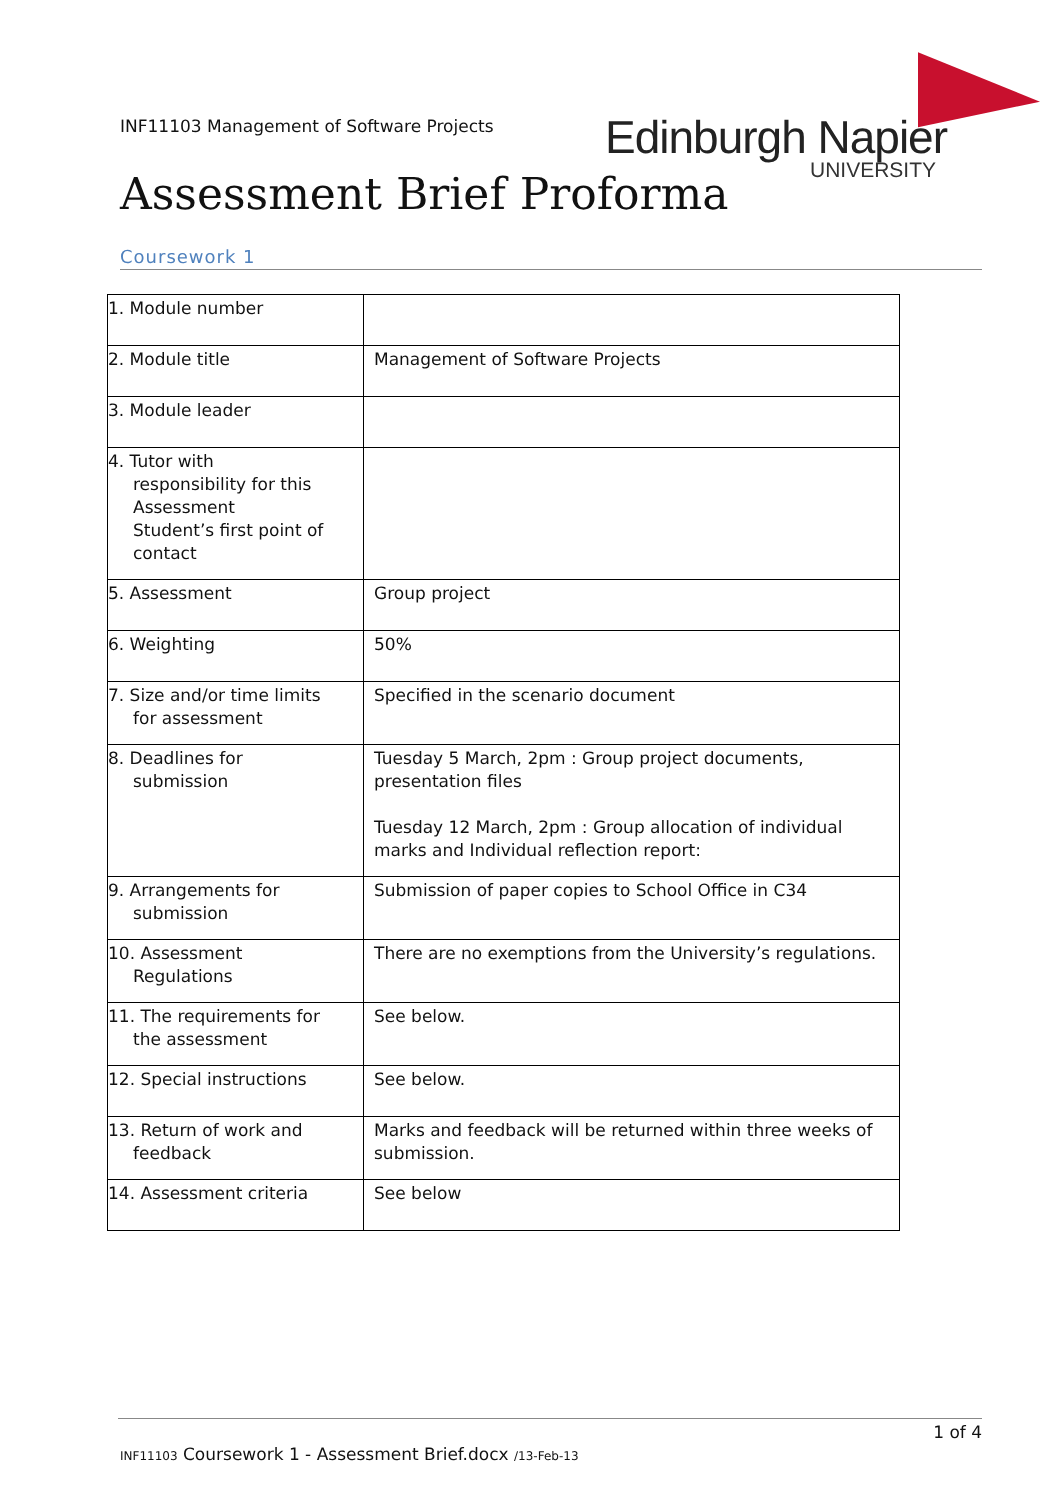INF11103 Management of Software Projects
Edinburgh Napier
UNIVERSITY
Assessment Brief Proforma
Coursework 1
| 1. Module number | |
| 2. Module title | Management of Software Projects |
| 3. Module leader | |
| 4. Tutor with responsibility for this Assessment Student’s first point of contact | |
| 5. Assessment | Group project |
| 6. Weighting | 50% |
| 7. Size and/or time limits for assessment | Specified in the scenario document |
| 8. Deadlines for submission | Tuesday 5 March, 2pm : Group project documents, presentation files Tuesday 12 March, 2pm : Group allocation of individual marks and Individual reflection report: |
| 9. Arrangements for submission | Submission of paper copies to School Office in C34 |
| 10. Assessment Regulations | There are no exemptions from the University’s regulations. |
| 11. The requirements for the assessment | See below. |
| 12. Special instructions | See below. |
| 13. Return of work and feedback | Marks and feedback will be returned within three weeks of submission. |
| 14. Assessment criteria | See below |
1 of 4
INF11103 Coursework 1 - Assessment Brief.docx /13-Feb-13